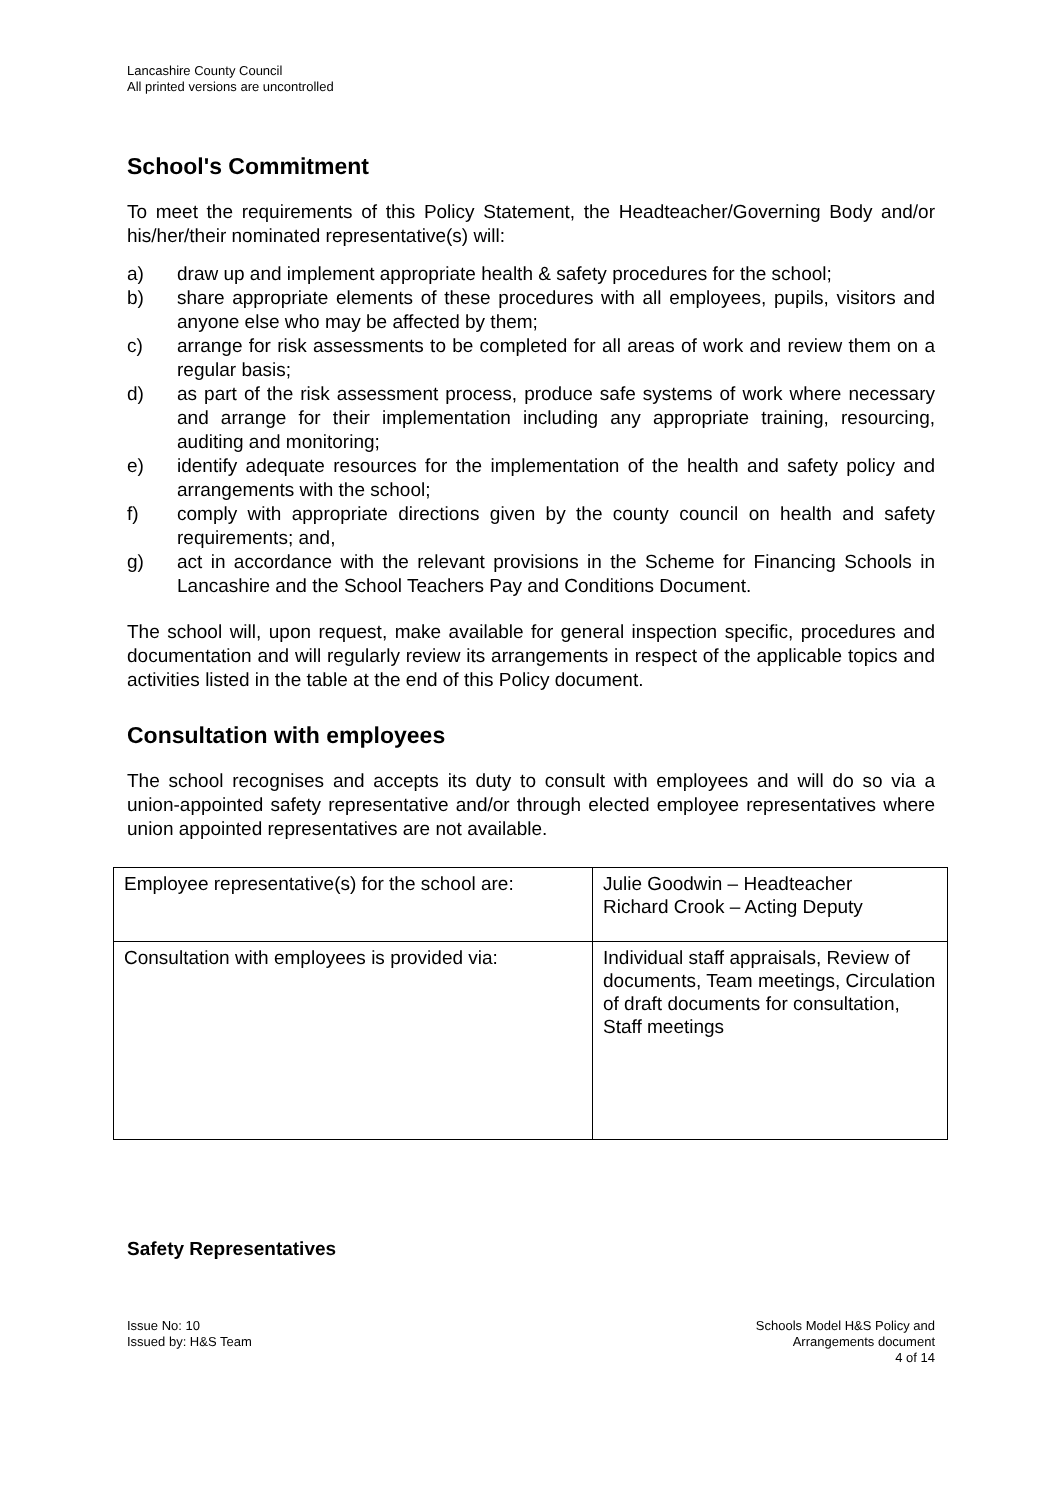Lancashire County Council
All printed versions are uncontrolled
School's Commitment
To meet the requirements of this Policy Statement, the Headteacher/Governing Body and/or his/her/their nominated representative(s) will:
a) draw up and implement appropriate health & safety procedures for the school;
b) share appropriate elements of these procedures with all employees, pupils, visitors and anyone else who may be affected by them;
c) arrange for risk assessments to be completed for all areas of work and review them on a regular basis;
d) as part of the risk assessment process, produce safe systems of work where necessary and arrange for their implementation including any appropriate training, resourcing, auditing and monitoring;
e) identify adequate resources for the implementation of the health and safety policy and arrangements with the school;
f) comply with appropriate directions given by the county council on health and safety requirements; and,
g) act in accordance with the relevant provisions in the Scheme for Financing Schools in Lancashire and the School Teachers Pay and Conditions Document.
The school will, upon request, make available for general inspection specific, procedures and documentation and will regularly review its arrangements in respect of the applicable topics and activities listed in the table at the end of this Policy document.
Consultation with employees
The school recognises and accepts its duty to consult with employees and will do so via a union-appointed safety representative and/or through elected employee representatives where union appointed representatives are not available.
| Employee representative(s) for the school are: | Julie Goodwin – Headteacher Richard Crook – Acting Deputy |
| Consultation with employees is provided via: | Individual staff appraisals, Review of documents, Team meetings, Circulation of draft documents for consultation, Staff meetings |
Safety Representatives
Issue No: 10
Issued by: H&S Team
Schools Model H&S Policy and
Arrangements document
4 of 14